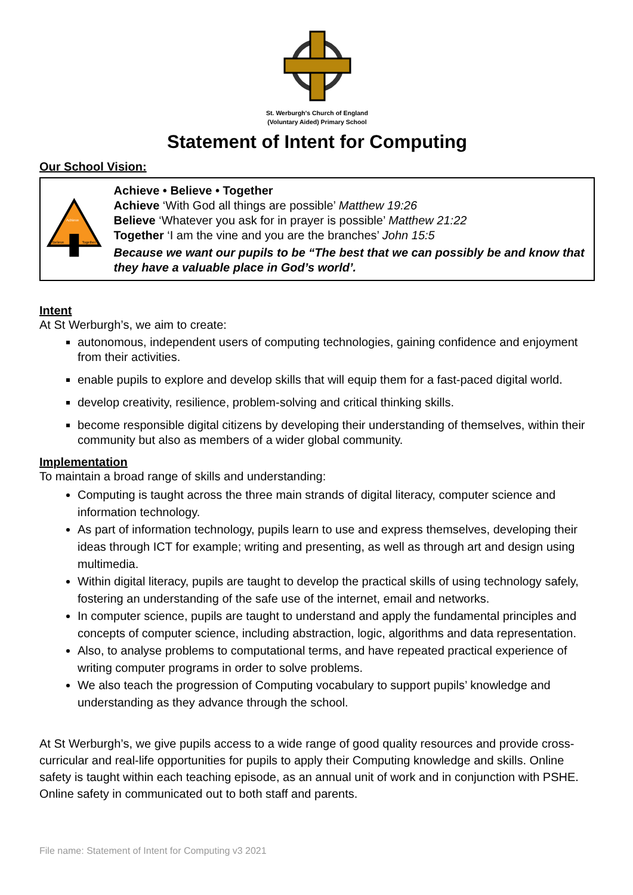St. Werburgh's Church of England
(Voluntary Aided) Primary School
Statement of Intent for Computing
Our School Vision:
Achieve
Believe
Together
Achieve • Believe • Together
Achieve ‘With God all things are possible’ Matthew 19:26
Believe ‘Whatever you ask for in prayer is possible’ Matthew 21:22
Together ‘I am the vine and you are the branches’ John 15:5
Because we want our pupils to be “The best that we can possibly be and know that they have a valuable place in God’s world’.
Intent
At St Werburgh’s, we aim to create:
autonomous, independent users of computing technologies, gaining confidence and enjoyment from their activities.
enable pupils to explore and develop skills that will equip them for a fast-paced digital world.
develop creativity, resilience, problem-solving and critical thinking skills.
become responsible digital citizens by developing their understanding of themselves, within their community but also as members of a wider global community.
Implementation
To maintain a broad range of skills and understanding:
Computing is taught across the three main strands of digital literacy, computer science and information technology.
As part of information technology, pupils learn to use and express themselves, developing their ideas through ICT for example; writing and presenting, as well as through art and design using multimedia.
Within digital literacy, pupils are taught to develop the practical skills of using technology safely, fostering an understanding of the safe use of the internet, email and networks.
In computer science, pupils are taught to understand and apply the fundamental principles and concepts of computer science, including abstraction, logic, algorithms and data representation.
Also, to analyse problems to computational terms, and have repeated practical experience of writing computer programs in order to solve problems.
We also teach the progression of Computing vocabulary to support pupils’ knowledge and understanding as they advance through the school.
At St Werburgh’s, we give pupils access to a wide range of good quality resources and provide cross-curricular and real-life opportunities for pupils to apply their Computing knowledge and skills. Online safety is taught within each teaching episode, as an annual unit of work and in conjunction with PSHE. Online safety in communicated out to both staff and parents.
File name: Statement of Intent for Computing v3 2021